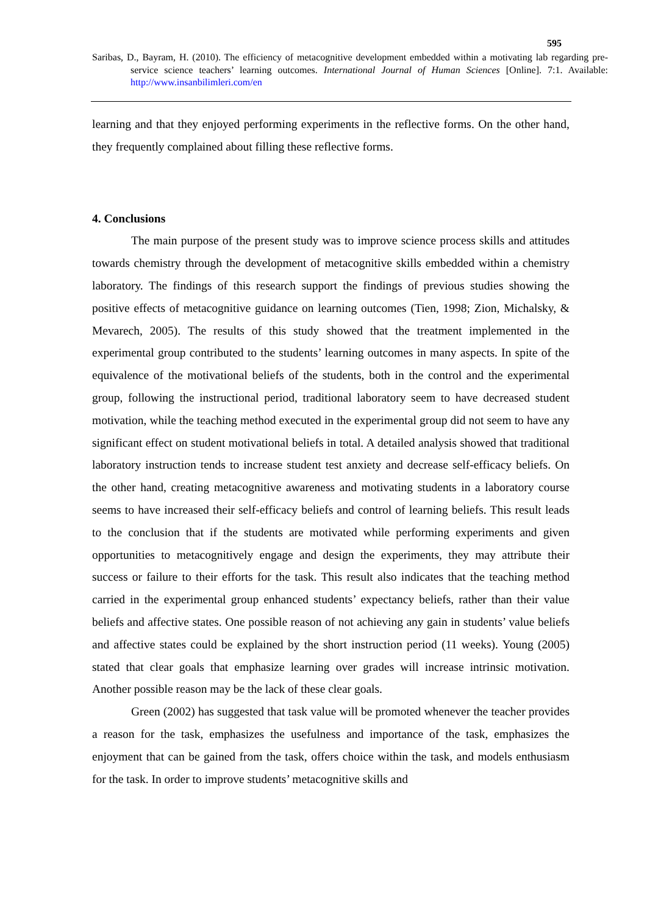595
Saribas, D., Bayram, H. (2010). The efficiency of metacognitive development embedded within a motivating lab regarding pre-service science teachers’ learning outcomes. International Journal of Human Sciences [Online]. 7:1. Available: http://www.insanbilimleri.com/en
learning and that they enjoyed performing experiments in the reflective forms. On the other hand, they frequently complained about filling these reflective forms.
4. Conclusions
The main purpose of the present study was to improve science process skills and attitudes towards chemistry through the development of metacognitive skills embedded within a chemistry laboratory. The findings of this research support the findings of previous studies showing the positive effects of metacognitive guidance on learning outcomes (Tien, 1998; Zion, Michalsky, & Mevarech, 2005). The results of this study showed that the treatment implemented in the experimental group contributed to the students’ learning outcomes in many aspects. In spite of the equivalence of the motivational beliefs of the students, both in the control and the experimental group, following the instructional period, traditional laboratory seem to have decreased student motivation, while the teaching method executed in the experimental group did not seem to have any significant effect on student motivational beliefs in total. A detailed analysis showed that traditional laboratory instruction tends to increase student test anxiety and decrease self-efficacy beliefs. On the other hand, creating metacognitive awareness and motivating students in a laboratory course seems to have increased their self-efficacy beliefs and control of learning beliefs. This result leads to the conclusion that if the students are motivated while performing experiments and given opportunities to metacognitively engage and design the experiments, they may attribute their success or failure to their efforts for the task. This result also indicates that the teaching method carried in the experimental group enhanced students’ expectancy beliefs, rather than their value beliefs and affective states. One possible reason of not achieving any gain in students’ value beliefs and affective states could be explained by the short instruction period (11 weeks). Young (2005) stated that clear goals that emphasize learning over grades will increase intrinsic motivation. Another possible reason may be the lack of these clear goals.
Green (2002) has suggested that task value will be promoted whenever the teacher provides a reason for the task, emphasizes the usefulness and importance of the task, emphasizes the enjoyment that can be gained from the task, offers choice within the task, and models enthusiasm for the task. In order to improve students’ metacognitive skills and